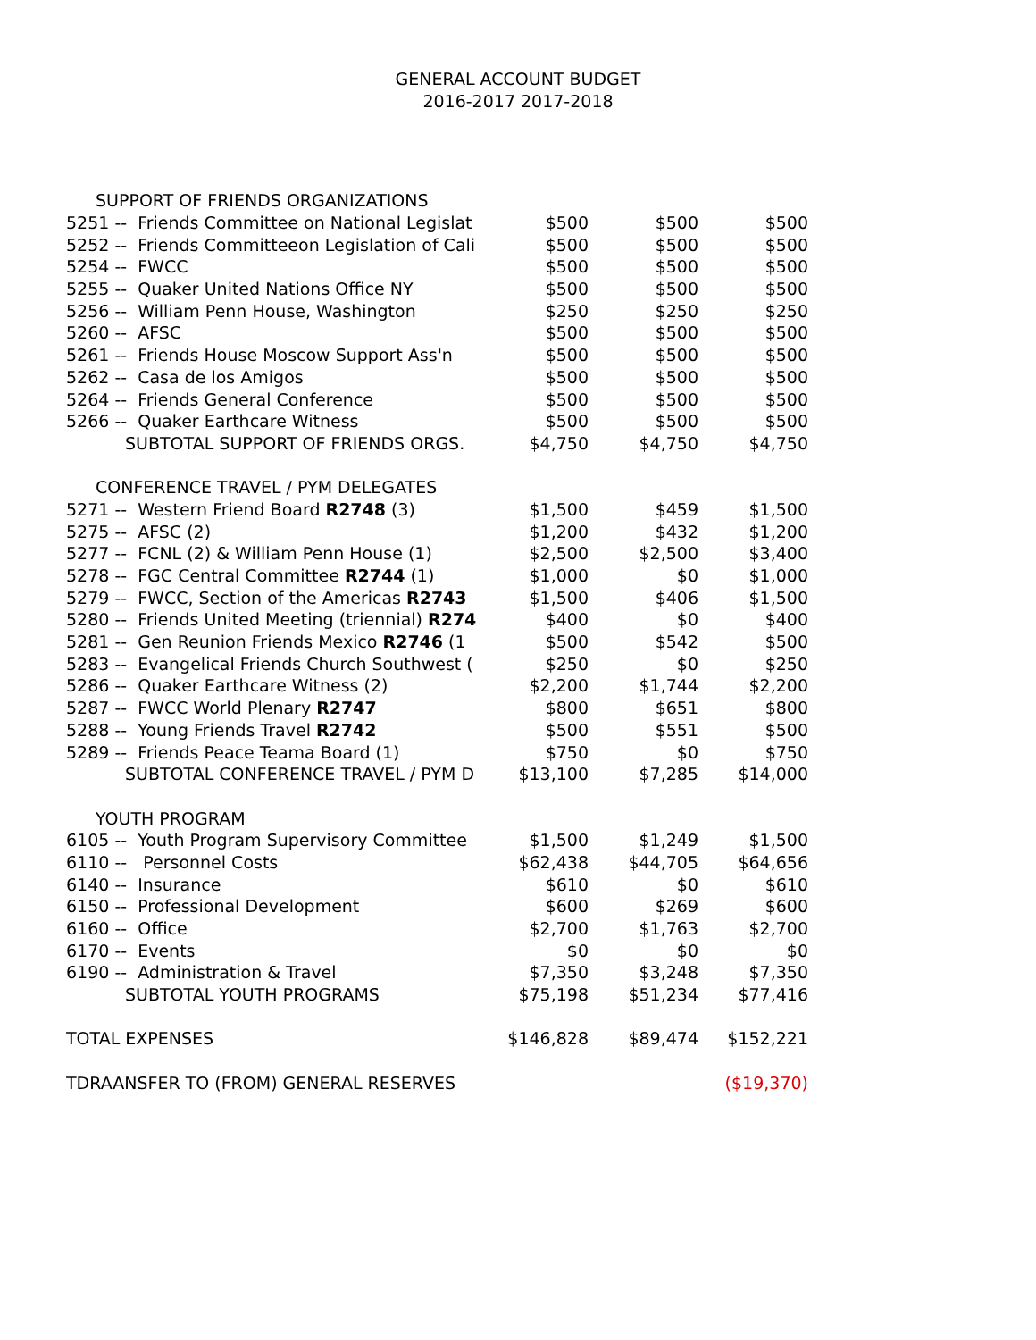GENERAL ACCOUNT BUDGET
2016-2017 2017-2018
| SUPPORT OF FRIENDS ORGANIZATIONS | | | |
| 5251 -- Friends Committee on National Legislat | $500 | $500 | $500 |
| 5252 -- Friends Committeeon Legislation of Cali | $500 | $500 | $500 |
| 5254 -- FWCC | $500 | $500 | $500 |
| 5255 -- Quaker United Nations Office NY | $500 | $500 | $500 |
| 5256 -- William Penn House, Washington | $250 | $250 | $250 |
| 5260 -- AFSC | $500 | $500 | $500 |
| 5261 -- Friends House Moscow Support Ass'n | $500 | $500 | $500 |
| 5262 -- Casa de los Amigos | $500 | $500 | $500 |
| 5264 -- Friends General Conference | $500 | $500 | $500 |
| 5266 -- Quaker Earthcare Witness | $500 | $500 | $500 |
| SUBTOTAL SUPPORT OF FRIENDS ORGS. | $4,750 | $4,750 | $4,750 |
| CONFERENCE TRAVEL / PYM DELEGATES | | | |
| 5271 -- Western Friend Board R2748 (3) | $1,500 | $459 | $1,500 |
| 5275 -- AFSC (2) | $1,200 | $432 | $1,200 |
| 5277 -- FCNL (2) & William Penn House (1) | $2,500 | $2,500 | $3,400 |
| 5278 -- FGC Central Committee R2744 (1) | $1,000 | $0 | $1,000 |
| 5279 -- FWCC, Section of the Americas R2743 | $1,500 | $406 | $1,500 |
| 5280 -- Friends United Meeting (triennial) R274 | $400 | $0 | $400 |
| 5281 -- Gen Reunion Friends Mexico R2746 (1 | $500 | $542 | $500 |
| 5283 -- Evangelical Friends Church Southwest ( | $250 | $0 | $250 |
| 5286 -- Quaker Earthcare Witness (2) | $2,200 | $1,744 | $2,200 |
| 5287 -- FWCC World Plenary R2747 | $800 | $651 | $800 |
| 5288 -- Young Friends Travel R2742 | $500 | $551 | $500 |
| 5289 -- Friends Peace Teama Board (1) | $750 | $0 | $750 |
| SUBTOTAL CONFERENCE TRAVEL / PYM D | $13,100 | $7,285 | $14,000 |
| YOUTH PROGRAM | | | |
| 6105 -- Youth Program Supervisory Committee | $1,500 | $1,249 | $1,500 |
| 6110 -- Personnel Costs | $62,438 | $44,705 | $64,656 |
| 6140 -- Insurance | $610 | $0 | $610 |
| 6150 -- Professional Development | $600 | $269 | $600 |
| 6160 -- Office | $2,700 | $1,763 | $2,700 |
| 6170 -- Events | $0 | $0 | $0 |
| 6190 -- Administration & Travel | $7,350 | $3,248 | $7,350 |
| SUBTOTAL YOUTH PROGRAMS | $75,198 | $51,234 | $77,416 |
| TOTAL EXPENSES | $146,828 | $89,474 | $152,221 |
| TDRAANSFER TO (FROM) GENERAL RESERVES | | | ($19,370) |